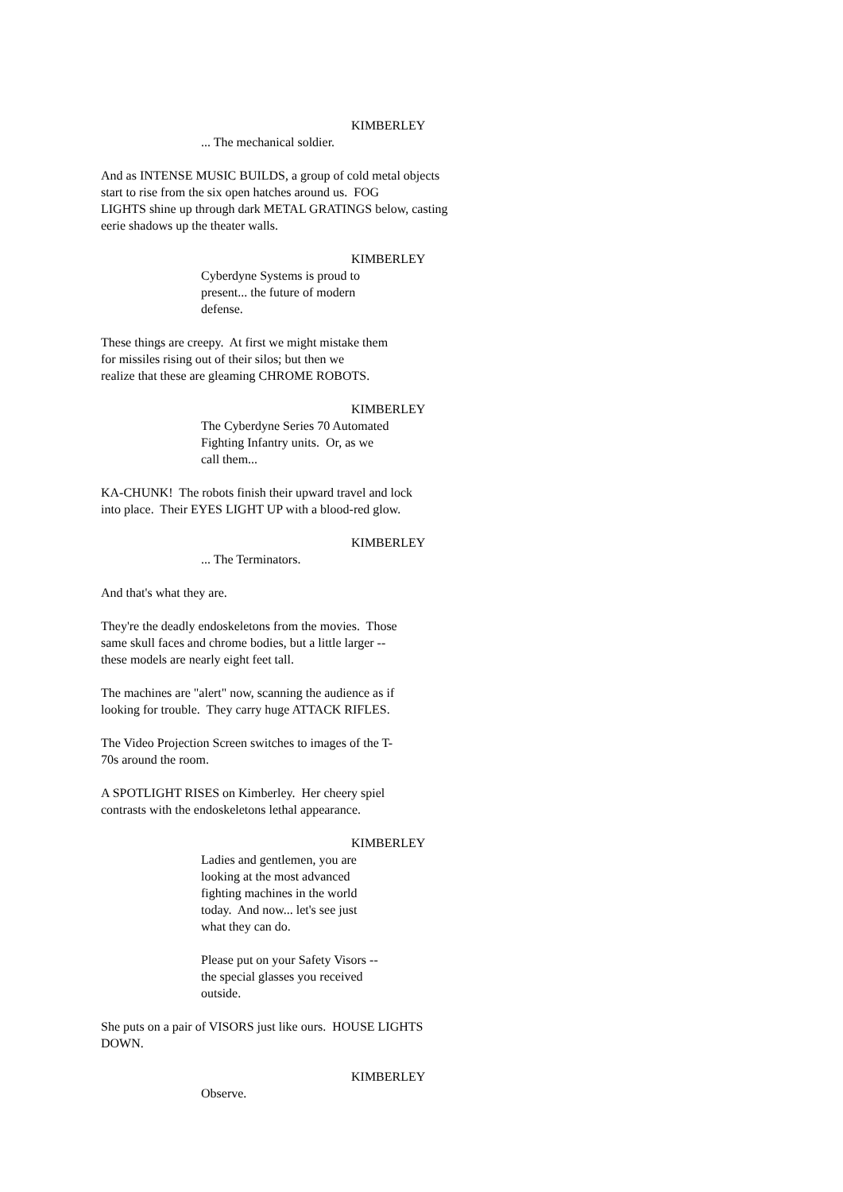KIMBERLEY
... The mechanical soldier.
And as INTENSE MUSIC BUILDS, a group of cold metal objects
start to rise from the six open hatches around us. FOG
LIGHTS shine up through dark METAL GRATINGS below, casting
eerie shadows up the theater walls.
KIMBERLEY
Cyberdyne Systems is proud to
present... the future of modern
defense.
These things are creepy. At first we might mistake them
for missiles rising out of their silos; but then we
realize that these are gleaming CHROME ROBOTS.
KIMBERLEY
The Cyberdyne Series 70 Automated
Fighting Infantry units. Or, as we
call them...
KA-CHUNK! The robots finish their upward travel and lock
into place. Their EYES LIGHT UP with a blood-red glow.
KIMBERLEY
... The Terminators.
And that's what they are.
They're the deadly endoskeletons from the movies. Those
same skull faces and chrome bodies, but a little larger --
these models are nearly eight feet tall.
The machines are "alert" now, scanning the audience as if
looking for trouble. They carry huge ATTACK RIFLES.
The Video Projection Screen switches to images of the T-
70s around the room.
A SPOTLIGHT RISES on Kimberley. Her cheery spiel
contrasts with the endoskeletons lethal appearance.
KIMBERLEY
Ladies and gentlemen, you are
looking at the most advanced
fighting machines in the world
today. And now... let's see just
what they can do.
Please put on your Safety Visors --
the special glasses you received
outside.
She puts on a pair of VISORS just like ours. HOUSE LIGHTS
DOWN.
KIMBERLEY
Observe.